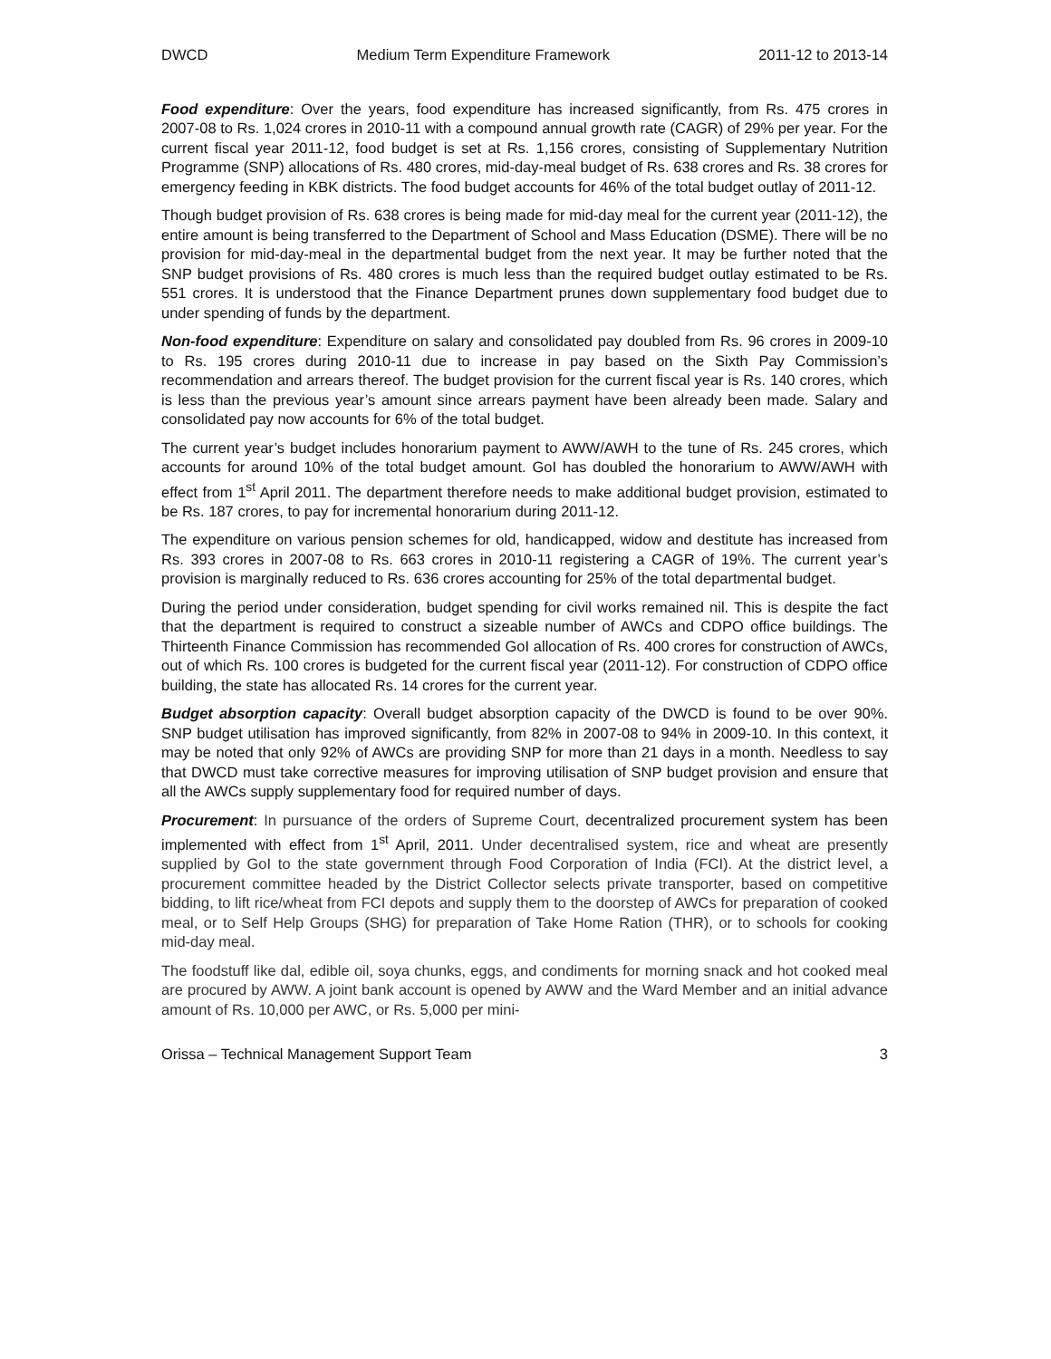DWCD Medium Term Expenditure Framework 2011-12 to 2013-14
Food expenditure: Over the years, food expenditure has increased significantly, from Rs. 475 crores in 2007-08 to Rs. 1,024 crores in 2010-11 with a compound annual growth rate (CAGR) of 29% per year. For the current fiscal year 2011-12, food budget is set at Rs. 1,156 crores, consisting of Supplementary Nutrition Programme (SNP) allocations of Rs. 480 crores, mid-day-meal budget of Rs. 638 crores and Rs. 38 crores for emergency feeding in KBK districts. The food budget accounts for 46% of the total budget outlay of 2011-12.
Though budget provision of Rs. 638 crores is being made for mid-day meal for the current year (2011-12), the entire amount is being transferred to the Department of School and Mass Education (DSME). There will be no provision for mid-day-meal in the departmental budget from the next year. It may be further noted that the SNP budget provisions of Rs. 480 crores is much less than the required budget outlay estimated to be Rs. 551 crores. It is understood that the Finance Department prunes down supplementary food budget due to under spending of funds by the department.
Non-food expenditure: Expenditure on salary and consolidated pay doubled from Rs. 96 crores in 2009-10 to Rs. 195 crores during 2010-11 due to increase in pay based on the Sixth Pay Commission’s recommendation and arrears thereof. The budget provision for the current fiscal year is Rs. 140 crores, which is less than the previous year’s amount since arrears payment have been already been made. Salary and consolidated pay now accounts for 6% of the total budget.
The current year’s budget includes honorarium payment to AWW/AWH to the tune of Rs. 245 crores, which accounts for around 10% of the total budget amount. GoI has doubled the honorarium to AWW/AWH with effect from 1<sup>st</sup> April 2011. The department therefore needs to make additional budget provision, estimated to be Rs. 187 crores, to pay for incremental honorarium during 2011-12.
The expenditure on various pension schemes for old, handicapped, widow and destitute has increased from Rs. 393 crores in 2007-08 to Rs. 663 crores in 2010-11 registering a CAGR of 19%. The current year’s provision is marginally reduced to Rs. 636 crores accounting for 25% of the total departmental budget.
During the period under consideration, budget spending for civil works remained nil. This is despite the fact that the department is required to construct a sizeable number of AWCs and CDPO office buildings. The Thirteenth Finance Commission has recommended GoI allocation of Rs. 400 crores for construction of AWCs, out of which Rs. 100 crores is budgeted for the current fiscal year (2011-12). For construction of CDPO office building, the state has allocated Rs. 14 crores for the current year.
Budget absorption capacity: Overall budget absorption capacity of the DWCD is found to be over 90%. SNP budget utilisation has improved significantly, from 82% in 2007-08 to 94% in 2009-10. In this context, it may be noted that only 92% of AWCs are providing SNP for more than 21 days in a month. Needless to say that DWCD must take corrective measures for improving utilisation of SNP budget provision and ensure that all the AWCs supply supplementary food for required number of days.
Procurement: In pursuance of the orders of Supreme Court, decentralized procurement system has been implemented with effect from 1<sup>st</sup> April, 2011. Under decentralised system, rice and wheat are presently supplied by GoI to the state government through Food Corporation of India (FCI). At the district level, a procurement committee headed by the District Collector selects private transporter, based on competitive bidding, to lift rice/wheat from FCI depots and supply them to the doorstep of AWCs for preparation of cooked meal, or to Self Help Groups (SHG) for preparation of Take Home Ration (THR), or to schools for cooking mid-day meal.
The foodstuff like dal, edible oil, soya chunks, eggs, and condiments for morning snack and hot cooked meal are procured by AWW. A joint bank account is opened by AWW and the Ward Member and an initial advance amount of Rs. 10,000 per AWC, or Rs. 5,000 per mini-
Orissa – Technical Management Support Team 3